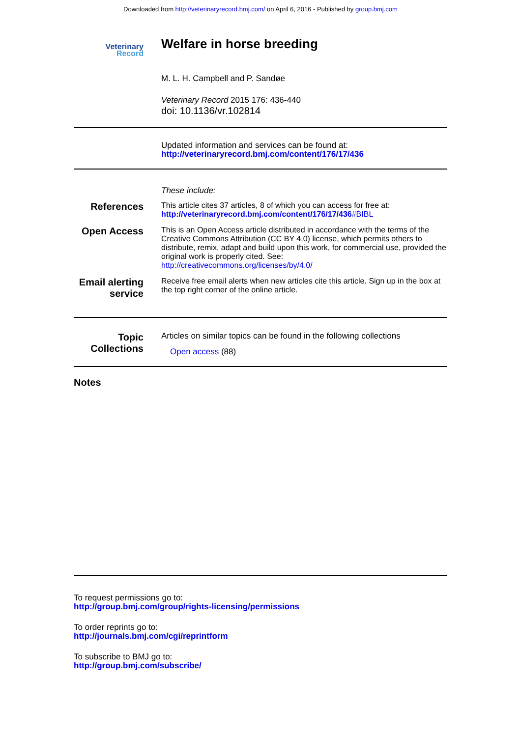Downloaded from http://veterinaryrecord.bmj.com/ on April 6, 2016 - Published by group.bmj.com
Veterinary
Record
Welfare in horse breeding
M. L. H. Campbell and P. Sandøe
Veterinary Record 2015 176: 436-440
doi: 10.1136/vr.102814
Updated information and services can be found at:
http://veterinaryrecord.bmj.com/content/176/17/436
These include:
References
This article cites 37 articles, 8 of which you can access for free at:
http://veterinaryrecord.bmj.com/content/176/17/436#BIBL
Open Access
This is an Open Access article distributed in accordance with the terms of the Creative Commons Attribution (CC BY 4.0) license, which permits others to distribute, remix, adapt and build upon this work, for commercial use, provided the original work is properly cited. See:
http://creativecommons.org/licenses/by/4.0/
Email alerting service
Receive free email alerts when new articles cite this article. Sign up in the box at the top right corner of the online article.
Topic Collections
Articles on similar topics can be found in the following collections
Open access (88)
Notes
To request permissions go to:
http://group.bmj.com/group/rights-licensing/permissions
To order reprints go to:
http://journals.bmj.com/cgi/reprintform
To subscribe to BMJ go to:
http://group.bmj.com/subscribe/